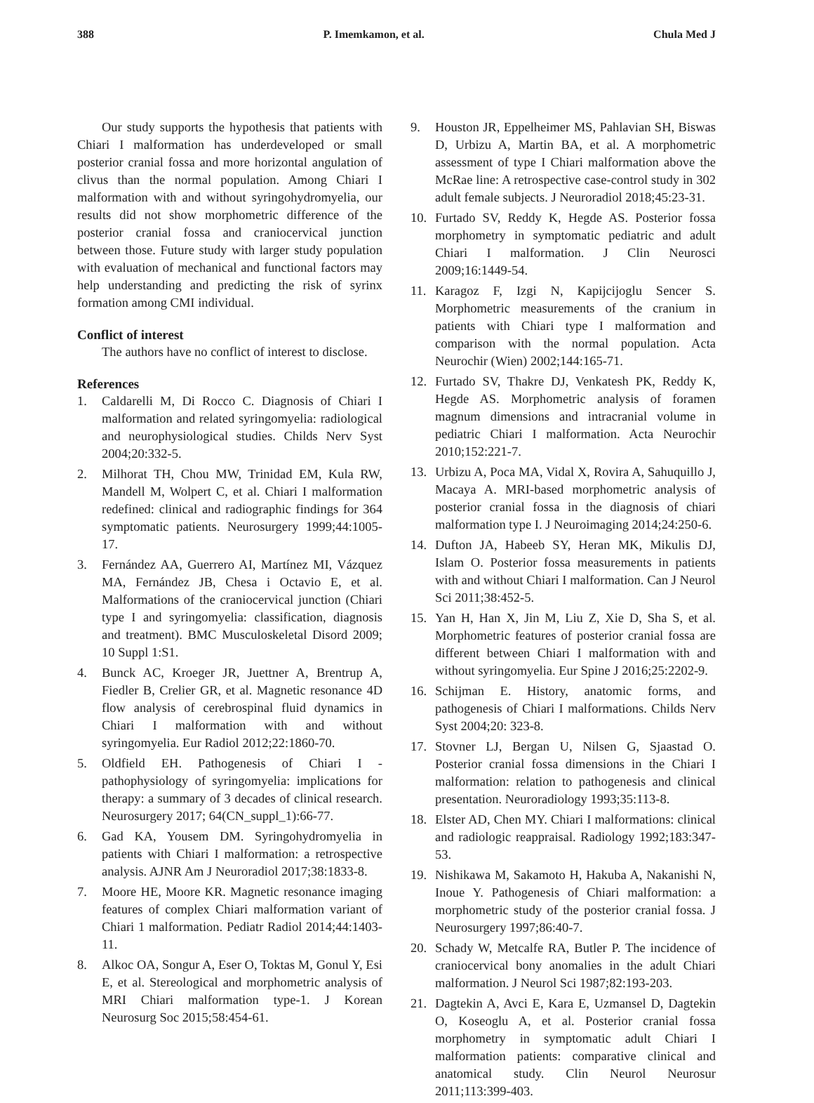388 P. Imemkamon, et al. Chula Med J
Our study supports the hypothesis that patients with Chiari I malformation has underdeveloped or small posterior cranial fossa and more horizontal angulation of clivus than the normal population. Among Chiari I malformation with and without syringohydromyelia, our results did not show morphometric difference of the posterior cranial fossa and craniocervical junction between those. Future study with larger study population with evaluation of mechanical and functional factors may help understanding and predicting the risk of syrinx formation among CMI individual.
Conflict of interest
The authors have no conflict of interest to disclose.
References
1. Caldarelli M, Di Rocco C. Diagnosis of Chiari I malformation and related syringomyelia: radiological and neurophysiological studies. Childs Nerv Syst 2004;20:332-5.
2. Milhorat TH, Chou MW, Trinidad EM, Kula RW, Mandell M, Wolpert C, et al. Chiari I malformation redefined: clinical and radiographic findings for 364 symptomatic patients. Neurosurgery 1999;44:1005-17.
3. Fernández AA, Guerrero AI, Martínez MI, Vázquez MA, Fernández JB, Chesa i Octavio E, et al. Malformations of the craniocervical junction (Chiari type I and syringomyelia: classification, diagnosis and treatment). BMC Musculoskeletal Disord 2009; 10 Suppl 1:S1.
4. Bunck AC, Kroeger JR, Juettner A, Brentrup A, Fiedler B, Crelier GR, et al. Magnetic resonance 4D flow analysis of cerebrospinal fluid dynamics in Chiari I malformation with and without syringomyelia. Eur Radiol 2012;22:1860-70.
5. Oldfield EH. Pathogenesis of Chiari I - pathophysiology of syringomyelia: implications for therapy: a summary of 3 decades of clinical research. Neurosurgery 2017; 64(CN_suppl_1):66-77.
6. Gad KA, Yousem DM. Syringohydromyelia in patients with Chiari I malformation: a retrospective analysis. AJNR Am J Neuroradiol 2017;38:1833-8.
7. Moore HE, Moore KR. Magnetic resonance imaging features of complex Chiari malformation variant of Chiari 1 malformation. Pediatr Radiol 2014;44:1403-11.
8. Alkoc OA, Songur A, Eser O, Toktas M, Gonul Y, Esi E, et al. Stereological and morphometric analysis of MRI Chiari malformation type-1. J Korean Neurosurg Soc 2015;58:454-61.
9. Houston JR, Eppelheimer MS, Pahlavian SH, Biswas D, Urbizu A, Martin BA, et al. A morphometric assessment of type I Chiari malformation above the McRae line: A retrospective case-control study in 302 adult female subjects. J Neuroradiol 2018;45:23-31.
10. Furtado SV, Reddy K, Hegde AS. Posterior fossa morphometry in symptomatic pediatric and adult Chiari I malformation. J Clin Neurosci 2009;16:1449-54.
11. Karagoz F, Izgi N, Kapijcijoglu Sencer S. Morphometric measurements of the cranium in patients with Chiari type I malformation and comparison with the normal population. Acta Neurochir (Wien) 2002;144:165-71.
12. Furtado SV, Thakre DJ, Venkatesh PK, Reddy K, Hegde AS. Morphometric analysis of foramen magnum dimensions and intracranial volume in pediatric Chiari I malformation. Acta Neurochir 2010;152:221-7.
13. Urbizu A, Poca MA, Vidal X, Rovira A, Sahuquillo J, Macaya A. MRI-based morphometric analysis of posterior cranial fossa in the diagnosis of chiari malformation type I. J Neuroimaging 2014;24:250-6.
14. Dufton JA, Habeeb SY, Heran MK, Mikulis DJ, Islam O. Posterior fossa measurements in patients with and without Chiari I malformation. Can J Neurol Sci 2011;38:452-5.
15. Yan H, Han X, Jin M, Liu Z, Xie D, Sha S, et al. Morphometric features of posterior cranial fossa are different between Chiari I malformation with and without syringomyelia. Eur Spine J 2016;25:2202-9.
16. Schijman E. History, anatomic forms, and pathogenesis of Chiari I malformations. Childs Nerv Syst 2004;20: 323-8.
17. Stovner LJ, Bergan U, Nilsen G, Sjaastad O. Posterior cranial fossa dimensions in the Chiari I malformation: relation to pathogenesis and clinical presentation. Neuroradiology 1993;35:113-8.
18. Elster AD, Chen MY. Chiari I malformations: clinical and radiologic reappraisal. Radiology 1992;183:347-53.
19. Nishikawa M, Sakamoto H, Hakuba A, Nakanishi N, Inoue Y. Pathogenesis of Chiari malformation: a morphometric study of the posterior cranial fossa. J Neurosurgery 1997;86:40-7.
20. Schady W, Metcalfe RA, Butler P. The incidence of craniocervical bony anomalies in the adult Chiari malformation. J Neurol Sci 1987;82:193-203.
21. Dagtekin A, Avci E, Kara E, Uzmansel D, Dagtekin O, Koseoglu A, et al. Posterior cranial fossa morphometry in symptomatic adult Chiari I malformation patients: comparative clinical and anatomical study. Clin Neurol Neurosur 2011;113:399-403.